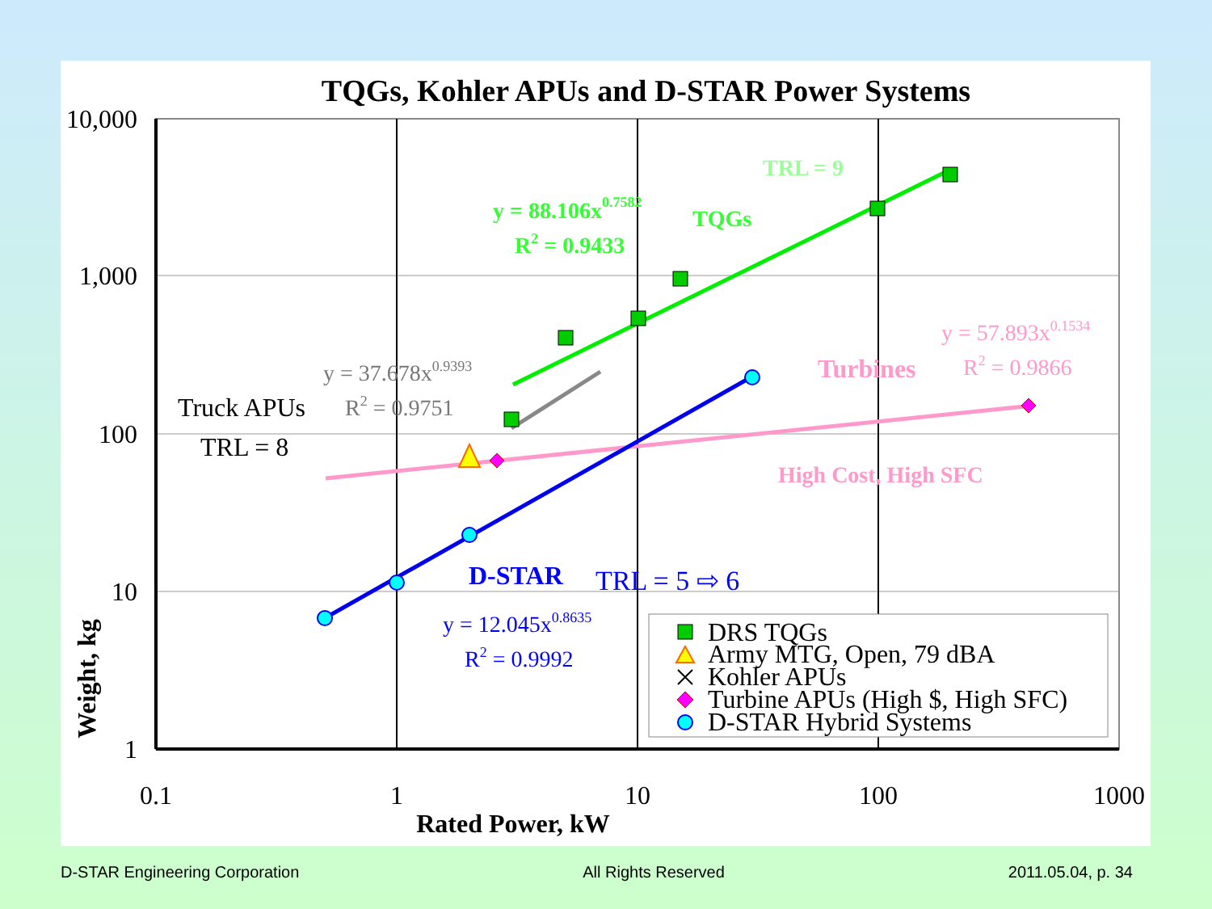TQGs, Kohler APUs and D-STAR Power Systems
10,000
1,000
100
10
1
0.1
1
10
100
1000
Rated Power, kW
Weight, kg
TRL = 9
y = 88.106x0.7582
R2 = 0.9433
TQGs
y = 37.678x0.9393
R2 = 0.9751
Truck APUs
TRL = 8
y = 57.893x0.1534
R2 = 0.9866
Turbines
High Cost, High SFC
D-STAR
TRL = 5 ⇨ 6
y = 12.045x0.8635
R2 = 0.9992
DRS TQGs
Army MTG, Open, 79 dBA
Kohler APUs
Turbine APUs (High $, High SFC)
D-STAR Hybrid Systems
D-STAR Engineering Corporation All Rights Reserved 2011.05.04, p. 34